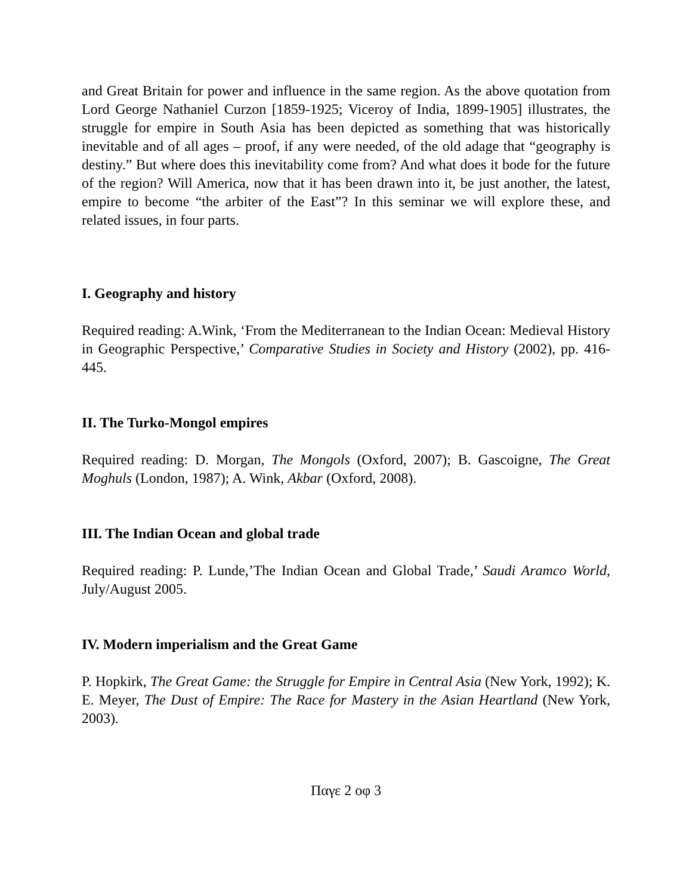and Great Britain for power and influence in the same region. As the above quotation from Lord George Nathaniel Curzon [1859-1925; Viceroy of India, 1899-1905] illustrates, the struggle for empire in South Asia has been depicted as something that was historically inevitable and of all ages – proof, if any were needed, of the old adage that “geography is destiny.” But where does this inevitability come from? And what does it bode for the future of the region? Will America, now that it has been drawn into it, be just another, the latest, empire to become “the arbiter of the East”? In this seminar we will explore these, and related issues, in four parts.
I. Geography and history
Required reading: A.Wink, ‘From the Mediterranean to the Indian Ocean: Medieval History in Geographic Perspective,’ Comparative Studies in Society and History (2002), pp. 416-445.
II. The Turko-Mongol empires
Required reading: D. Morgan, The Mongols (Oxford, 2007); B. Gascoigne, The Great Moghuls (London, 1987); A. Wink, Akbar (Oxford, 2008).
III. The Indian Ocean and global trade
Required reading: P. Lunde,’The Indian Ocean and Global Trade,’ Saudi Aramco World, July/August 2005.
IV. Modern imperialism and the Great Game
P. Hopkirk, The Great Game: the Struggle for Empire in Central Asia (New York, 1992); K. E. Meyer, The Dust of Empire: The Race for Mastery in the Asian Heartland (New York, 2003).
Παγε 2 οφ 3